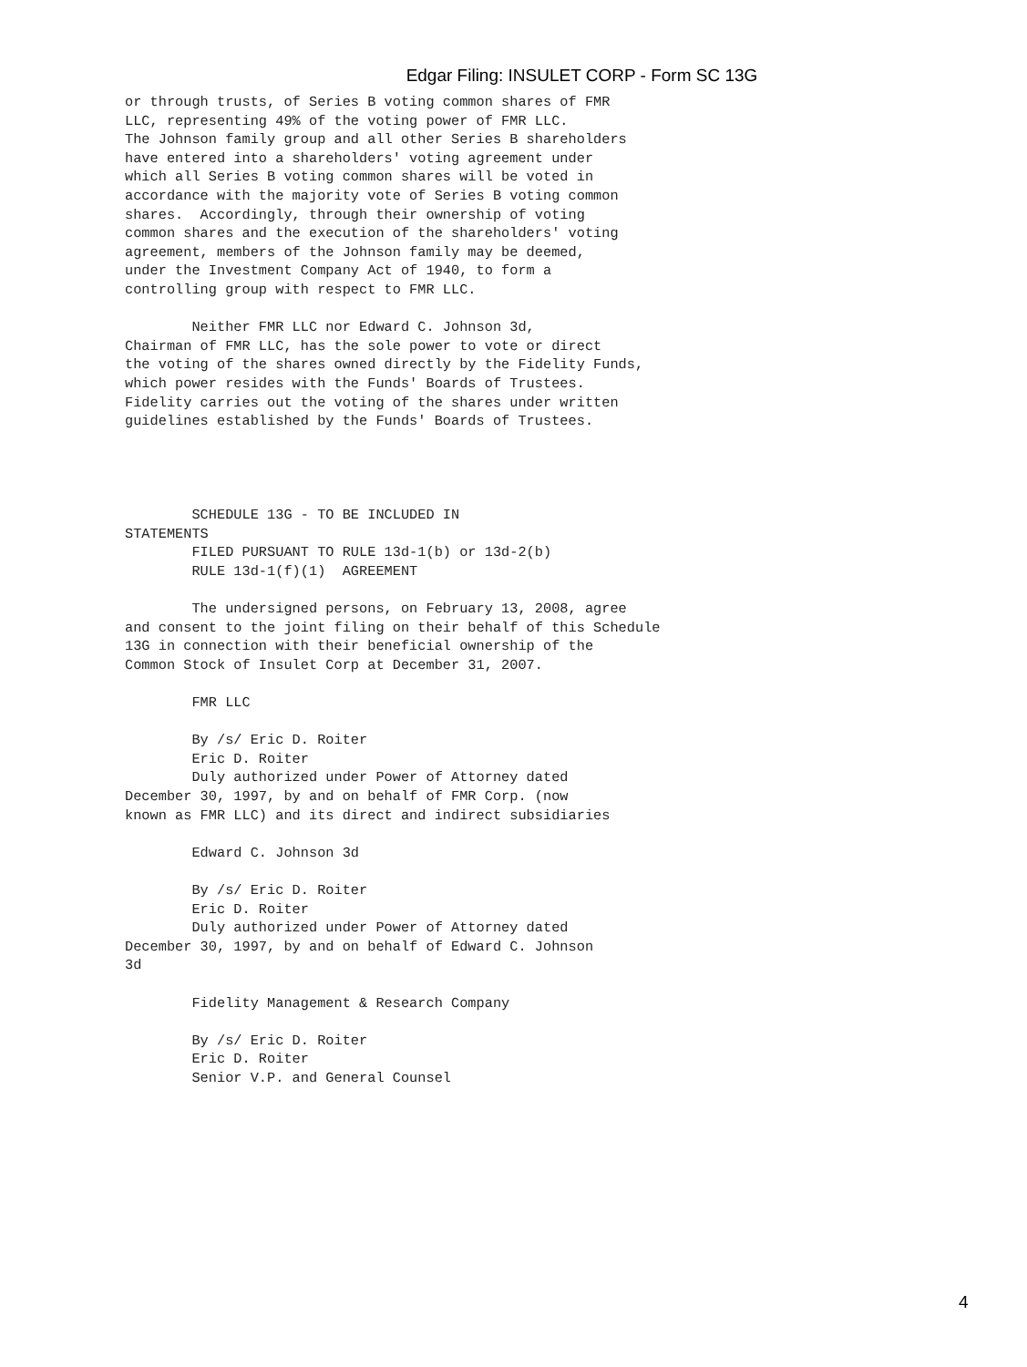Edgar Filing: INSULET CORP - Form SC 13G
or through trusts, of Series B voting common shares of FMR
LLC, representing 49% of the voting power of FMR LLC.
The Johnson family group and all other Series B shareholders
have entered into a shareholders' voting agreement under
which all Series B voting common shares will be voted in
accordance with the majority vote of Series B voting common
shares.  Accordingly, through their ownership of voting
common shares and the execution of the shareholders' voting
agreement, members of the Johnson family may be deemed,
under the Investment Company Act of 1940, to form a
controlling group with respect to FMR LLC.

        Neither FMR LLC nor Edward C. Johnson 3d,
Chairman of FMR LLC, has the sole power to vote or direct
the voting of the shares owned directly by the Fidelity Funds,
which power resides with the Funds' Boards of Trustees.
Fidelity carries out the voting of the shares under written
guidelines established by the Funds' Boards of Trustees.




        SCHEDULE 13G - TO BE INCLUDED IN
STATEMENTS
        FILED PURSUANT TO RULE 13d-1(b) or 13d-2(b)
        RULE 13d-1(f)(1)  AGREEMENT

        The undersigned persons, on February 13, 2008, agree
and consent to the joint filing on their behalf of this Schedule
13G in connection with their beneficial ownership of the
Common Stock of Insulet Corp at December 31, 2007.

        FMR LLC

        By /s/ Eric D. Roiter
        Eric D. Roiter
        Duly authorized under Power of Attorney dated
December 30, 1997, by and on behalf of FMR Corp. (now
known as FMR LLC) and its direct and indirect subsidiaries

        Edward C. Johnson 3d

        By /s/ Eric D. Roiter
        Eric D. Roiter
        Duly authorized under Power of Attorney dated
December 30, 1997, by and on behalf of Edward C. Johnson
3d

        Fidelity Management & Research Company

        By /s/ Eric D. Roiter
        Eric D. Roiter
        Senior V.P. and General Counsel
4